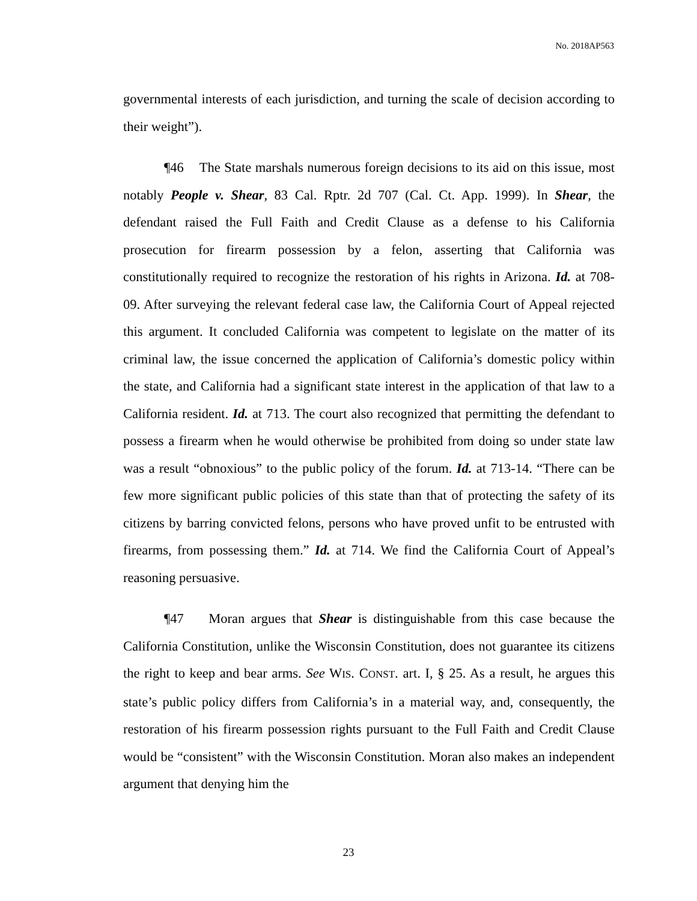No. 2018AP563
governmental interests of each jurisdiction, and turning the scale of decision according to their weight”).
¶46 The State marshals numerous foreign decisions to its aid on this issue, most notably People v. Shear, 83 Cal. Rptr. 2d 707 (Cal. Ct. App. 1999). In Shear, the defendant raised the Full Faith and Credit Clause as a defense to his California prosecution for firearm possession by a felon, asserting that California was constitutionally required to recognize the restoration of his rights in Arizona. Id. at 708-09. After surveying the relevant federal case law, the California Court of Appeal rejected this argument. It concluded California was competent to legislate on the matter of its criminal law, the issue concerned the application of California’s domestic policy within the state, and California had a significant state interest in the application of that law to a California resident. Id. at 713. The court also recognized that permitting the defendant to possess a firearm when he would otherwise be prohibited from doing so under state law was a result “obnoxious” to the public policy of the forum. Id. at 713-14. “There can be few more significant public policies of this state than that of protecting the safety of its citizens by barring convicted felons, persons who have proved unfit to be entrusted with firearms, from possessing them.” Id. at 714. We find the California Court of Appeal’s reasoning persuasive.
¶47 Moran argues that Shear is distinguishable from this case because the California Constitution, unlike the Wisconsin Constitution, does not guarantee its citizens the right to keep and bear arms. See WIS. CONST. art. I, § 25. As a result, he argues this state’s public policy differs from California’s in a material way, and, consequently, the restoration of his firearm possession rights pursuant to the Full Faith and Credit Clause would be “consistent” with the Wisconsin Constitution. Moran also makes an independent argument that denying him the
23